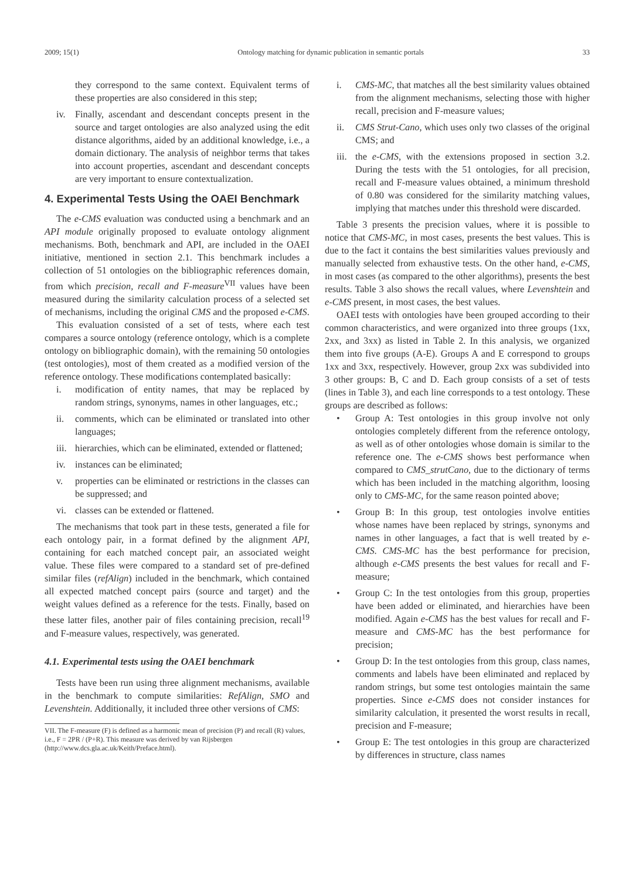2009; 15(1) Ontology matching for dynamic publication in semantic portals 33
they correspond to the same context. Equivalent terms of these properties are also considered in this step;
iv. Finally, ascendant and descendant concepts present in the source and target ontologies are also analyzed using the edit distance algorithms, aided by an additional knowledge, i.e., a domain dictionary. The analysis of neighbor terms that takes into account properties, ascendant and descendant concepts are very important to ensure contextualization.
4. Experimental Tests Using the OAEI Benchmark
The e-CMS evaluation was conducted using a benchmark and an API module originally proposed to evaluate ontology alignment mechanisms. Both, benchmark and API, are included in the OAEI initiative, mentioned in section 2.1. This benchmark includes a collection of 51 ontologies on the bibliographic references domain, from which precision, recall and F-measure<sup>VII</sup> values have been measured during the similarity calculation process of a selected set of mechanisms, including the original CMS and the proposed e-CMS.
This evaluation consisted of a set of tests, where each test compares a source ontology (reference ontology, which is a complete ontology on bibliographic domain), with the remaining 50 ontologies (test ontologies), most of them created as a modified version of the reference ontology. These modifications contemplated basically:
i. modification of entity names, that may be replaced by random strings, synonyms, names in other languages, etc.;
ii. comments, which can be eliminated or translated into other languages;
iii. hierarchies, which can be eliminated, extended or flattened;
iv. instances can be eliminated;
v. properties can be eliminated or restrictions in the classes can be suppressed; and
vi. classes can be extended or flattened.
The mechanisms that took part in these tests, generated a file for each ontology pair, in a format defined by the alignment API, containing for each matched concept pair, an associated weight value. These files were compared to a standard set of pre-defined similar files (refAlign) included in the benchmark, which contained all expected matched concept pairs (source and target) and the weight values defined as a reference for the tests. Finally, based on these latter files, another pair of files containing precision, recall<sup>19</sup> and F-measure values, respectively, was generated.
4.1. Experimental tests using the OAEI benchmark
Tests have been run using three alignment mechanisms, available in the benchmark to compute similarities: RefAlign, SMO and Levenshtein. Additionally, it included three other versions of CMS:
VII. The F-measure (F) is defined as a harmonic mean of precision (P) and recall (R) values, i.e., F = 2PR / (P+R). This measure was derived by van Rijsbergen (http://www.dcs.gla.ac.uk/Keith/Preface.html).
i. CMS-MC, that matches all the best similarity values obtained from the alignment mechanisms, selecting those with higher recall, precision and F-measure values;
ii. CMS Strut-Cano, which uses only two classes of the original CMS; and
iii. the e-CMS, with the extensions proposed in section 3.2. During the tests with the 51 ontologies, for all precision, recall and F-measure values obtained, a minimum threshold of 0.80 was considered for the similarity matching values, implying that matches under this threshold were discarded.
Table 3 presents the precision values, where it is possible to notice that CMS-MC, in most cases, presents the best values. This is due to the fact it contains the best similarities values previously and manually selected from exhaustive tests. On the other hand, e-CMS, in most cases (as compared to the other algorithms), presents the best results. Table 3 also shows the recall values, where Levenshtein and e-CMS present, in most cases, the best values.
OAEI tests with ontologies have been grouped according to their common characteristics, and were organized into three groups (1xx, 2xx, and 3xx) as listed in Table 2. In this analysis, we organized them into five groups (A-E). Groups A and E correspond to groups 1xx and 3xx, respectively. However, group 2xx was subdivided into 3 other groups: B, C and D. Each group consists of a set of tests (lines in Table 3), and each line corresponds to a test ontology. These groups are described as follows:
• Group A: Test ontologies in this group involve not only ontologies completely different from the reference ontology, as well as of other ontologies whose domain is similar to the reference one. The e-CMS shows best performance when compared to CMS_strutCano, due to the dictionary of terms which has been included in the matching algorithm, loosing only to CMS-MC, for the same reason pointed above;
• Group B: In this group, test ontologies involve entities whose names have been replaced by strings, synonyms and names in other languages, a fact that is well treated by e-CMS. CMS-MC has the best performance for precision, although e-CMS presents the best values for recall and F-measure;
• Group C: In the test ontologies from this group, properties have been added or eliminated, and hierarchies have been modified. Again e-CMS has the best values for recall and F-measure and CMS-MC has the best performance for precision;
• Group D: In the test ontologies from this group, class names, comments and labels have been eliminated and replaced by random strings, but some test ontologies maintain the same properties. Since e-CMS does not consider instances for similarity calculation, it presented the worst results in recall, precision and F-measure;
• Group E: The test ontologies in this group are characterized by differences in structure, class names